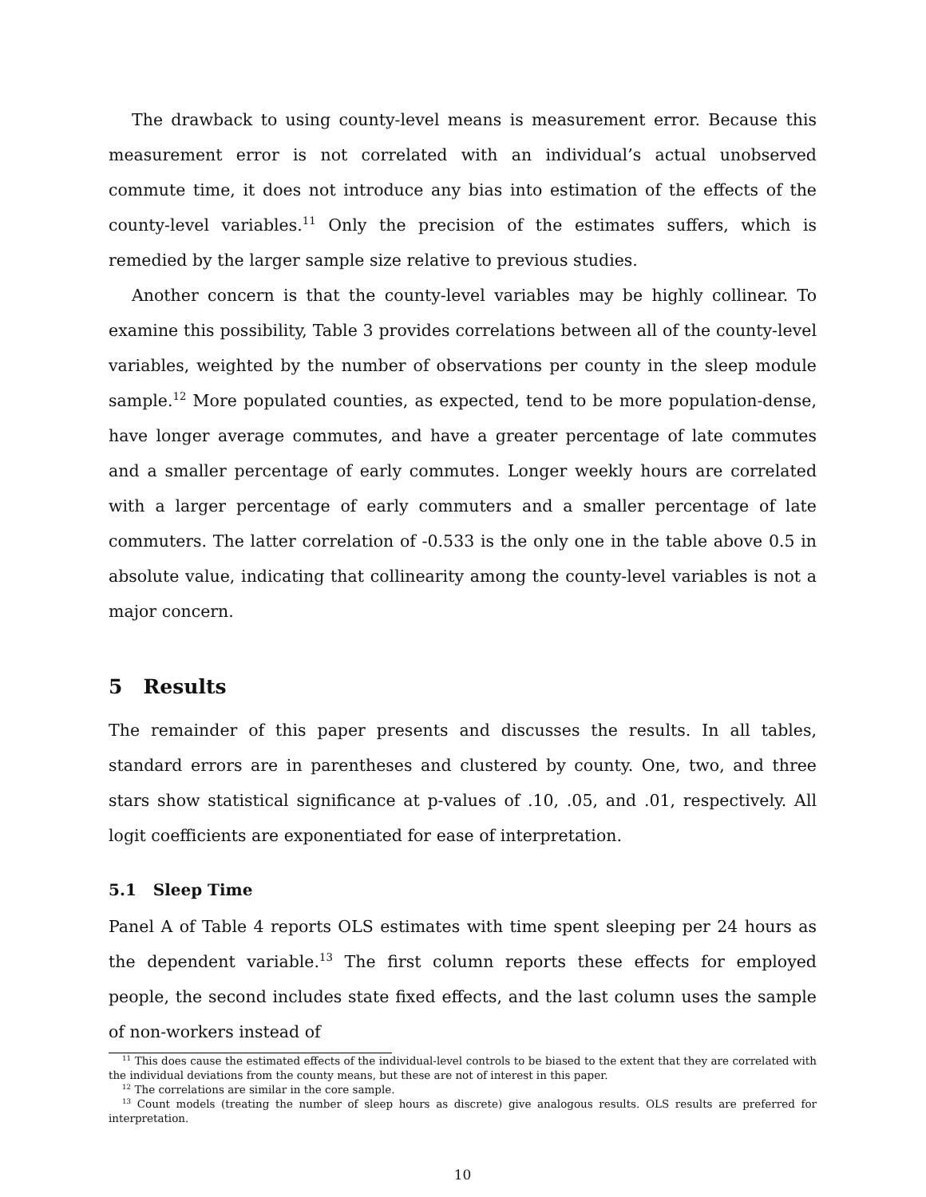The drawback to using county-level means is measurement error. Because this measurement error is not correlated with an individual’s actual unobserved commute time, it does not introduce any bias into estimation of the effects of the county-level variables.<sup>11</sup> Only the precision of the estimates suffers, which is remedied by the larger sample size relative to previous studies.
Another concern is that the county-level variables may be highly collinear. To examine this possibility, Table 3 provides correlations between all of the county-level variables, weighted by the number of observations per county in the sleep module sample.<sup>12</sup> More populated counties, as expected, tend to be more population-dense, have longer average commutes, and have a greater percentage of late commutes and a smaller percentage of early commutes. Longer weekly hours are correlated with a larger percentage of early commuters and a smaller percentage of late commuters. The latter correlation of -0.533 is the only one in the table above 0.5 in absolute value, indicating that collinearity among the county-level variables is not a major concern.
5 Results
The remainder of this paper presents and discusses the results. In all tables, standard errors are in parentheses and clustered by county. One, two, and three stars show statistical significance at p-values of .10, .05, and .01, respectively. All logit coefficients are exponentiated for ease of interpretation.
5.1 Sleep Time
Panel A of Table 4 reports OLS estimates with time spent sleeping per 24 hours as the dependent variable.<sup>13</sup> The first column reports these effects for employed people, the second includes state fixed effects, and the last column uses the sample of non-workers instead of
<sup>11</sup> This does cause the estimated effects of the individual-level controls to be biased to the extent that they are correlated with the individual deviations from the county means, but these are not of interest in this paper.
<sup>12</sup> The correlations are similar in the core sample.
<sup>13</sup> Count models (treating the number of sleep hours as discrete) give analogous results. OLS results are preferred for interpretation.
10